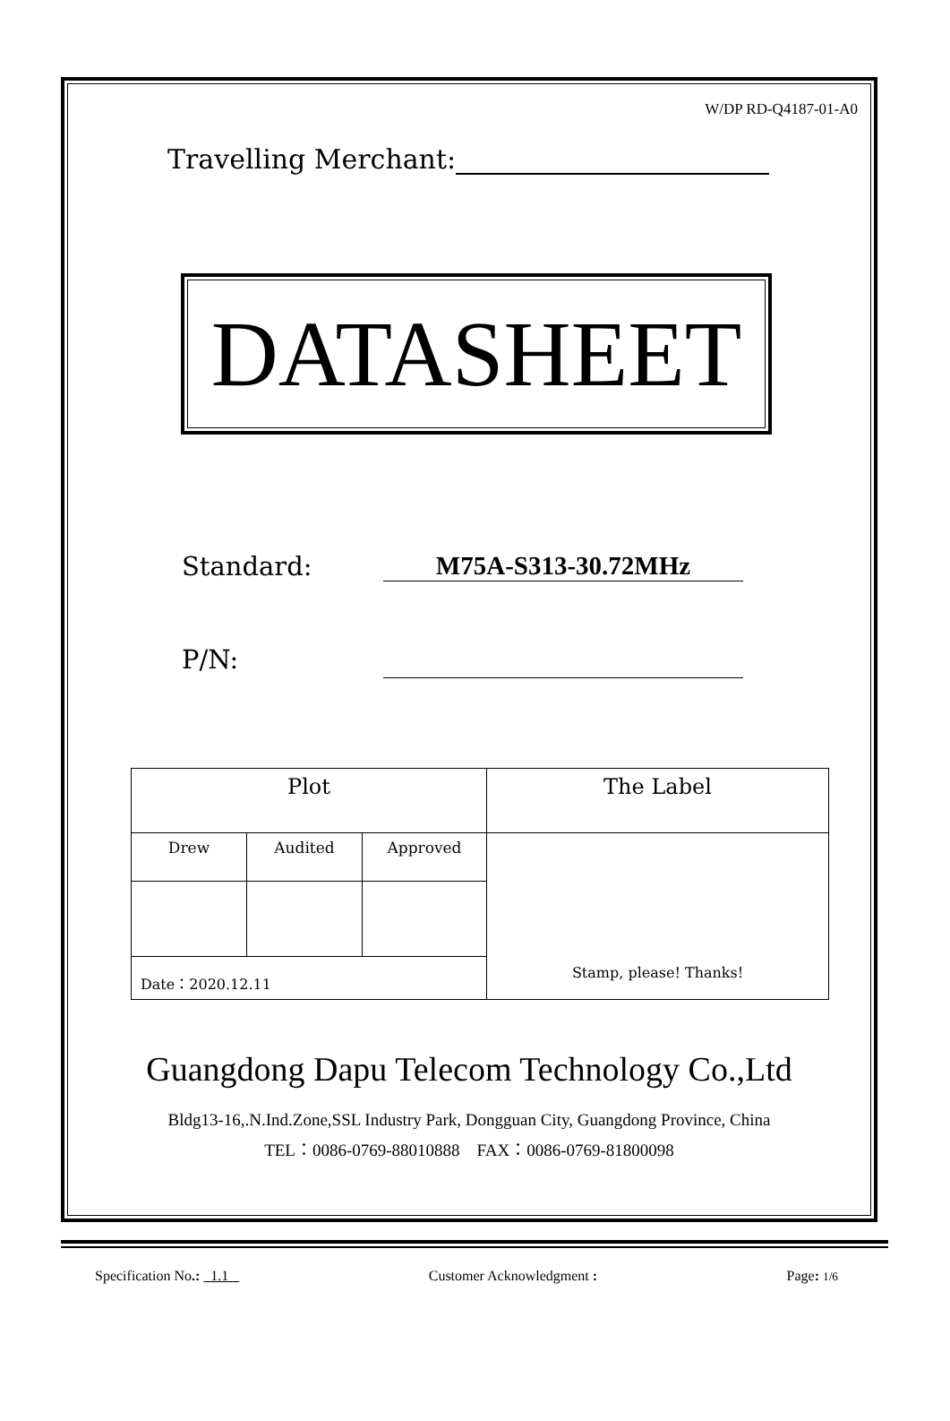W/DP RD-Q4187-01-A0
Travelling Merchant:
DATASHEET
Standard: M75A-S313-30.72MHz
P/N:
| Plot | | | The Label |
| Drew | Audited | Approved | Stamp, please! Thanks! |
| Date：2020.12.11 | | | |
Guangdong Dapu Telecom Technology Co.,Ltd
Bldg13-16,.N.Ind.Zone,SSL Industry Park, Dongguan City, Guangdong Province, China
TEL：0086-0769-88010888 FAX：0086-0769-81800098
Specification No.: 1.1 Customer Acknowledgment : Page: 1/6